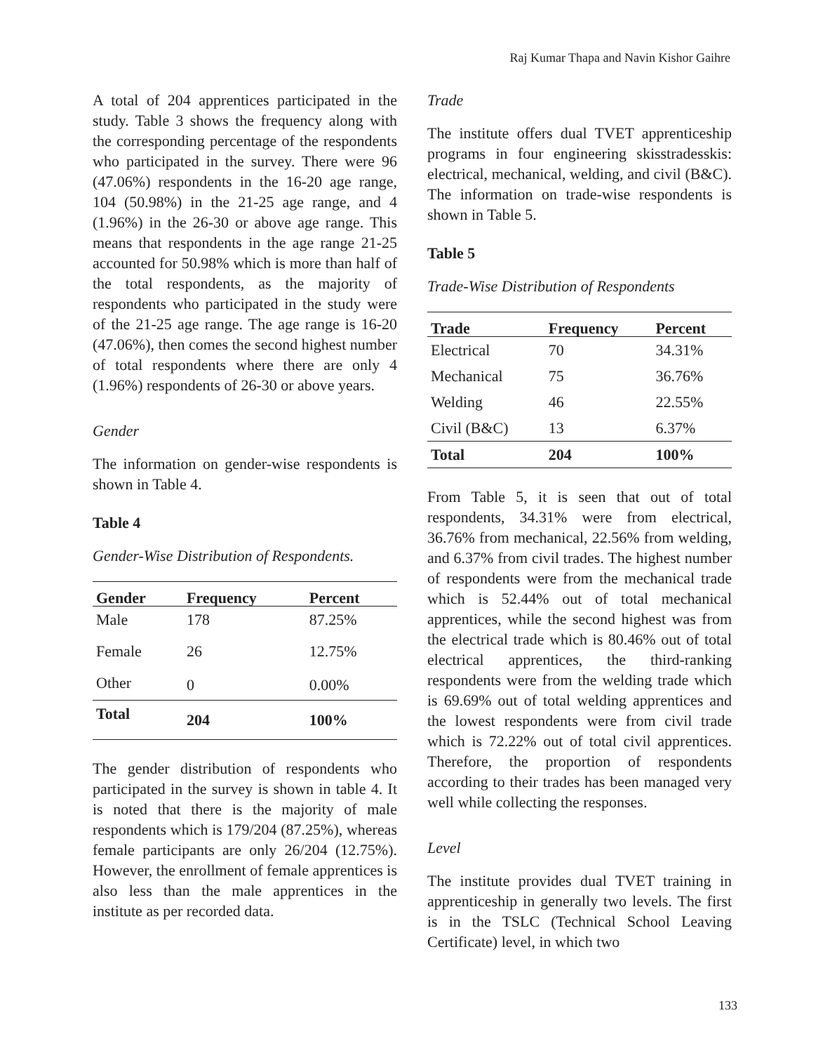Raj Kumar Thapa and Navin Kishor Gaihre
A total of 204 apprentices participated in the study. Table 3 shows the frequency along with the corresponding percentage of the respondents who participated in the survey. There were 96 (47.06%) respondents in the 16-20 age range, 104 (50.98%) in the 21-25 age range, and 4 (1.96%) in the 26-30 or above age range. This means that respondents in the age range 21-25 accounted for 50.98% which is more than half of the total respondents, as the majority of respondents who participated in the study were of the 21-25 age range. The age range is 16-20 (47.06%), then comes the second highest number of total respondents where there are only 4 (1.96%) respondents of 26-30 or above years.
Gender
The information on gender-wise respondents is shown in Table 4.
Table 4
Gender-Wise Distribution of Respondents.
| Gender | Frequency | Percent |
| --- | --- | --- |
| Male | 178 | 87.25% |
| Female | 26 | 12.75% |
| Other | 0 | 0.00% |
| Total | 204 | 100% |
The gender distribution of respondents who participated in the survey is shown in table 4. It is noted that there is the majority of male respondents which is 179/204 (87.25%), whereas female participants are only 26/204 (12.75%). However, the enrollment of female apprentices is also less than the male apprentices in the institute as per recorded data.
Trade
The institute offers dual TVET apprenticeship programs in four engineering skisstradesskis: electrical, mechanical, welding, and civil (B&C). The information on trade-wise respondents is shown in Table 5.
Table 5
Trade-Wise Distribution of Respondents
| Trade | Frequency | Percent |
| --- | --- | --- |
| Electrical | 70 | 34.31% |
| Mechanical | 75 | 36.76% |
| Welding | 46 | 22.55% |
| Civil (B&C) | 13 | 6.37% |
| Total | 204 | 100% |
From Table 5, it is seen that out of total respondents, 34.31% were from electrical, 36.76% from mechanical, 22.56% from welding, and 6.37% from civil trades. The highest number of respondents were from the mechanical trade which is 52.44% out of total mechanical apprentices, while the second highest was from the electrical trade which is 80.46% out of total electrical apprentices, the third-ranking respondents were from the welding trade which is 69.69% out of total welding apprentices and the lowest respondents were from civil trade which is 72.22% out of total civil apprentices. Therefore, the proportion of respondents according to their trades has been managed very well while collecting the responses.
Level
The institute provides dual TVET training in apprenticeship in generally two levels. The first is in the TSLC (Technical School Leaving Certificate) level, in which two
133